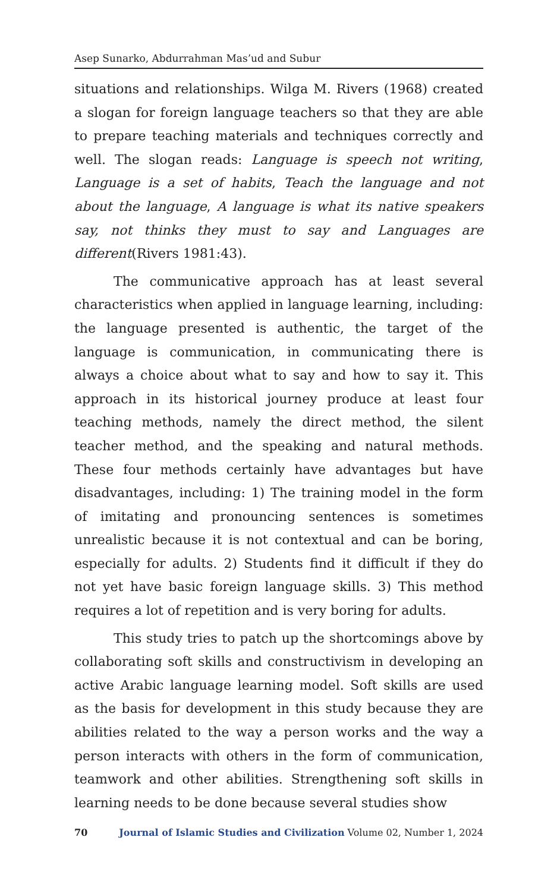Asep Sunarko, Abdurrahman Mas’ud and Subur
situations and relationships. Wilga M. Rivers (1968) created a slogan for foreign language teachers so that they are able to prepare teaching materials and techniques correctly and well. The slogan reads: Language is speech not writing, Language is a set of habits, Teach the language and not about the language, A language is what its native speakers say, not thinks they must to say and Languages are different(Rivers 1981:43).
The communicative approach has at least several characteristics when applied in language learning, including: the language presented is authentic, the target of the language is communication, in communicating there is always a choice about what to say and how to say it. This approach in its historical journey produce at least four teaching methods, namely the direct method, the silent teacher method, and the speaking and natural methods. These four methods certainly have advantages but have disadvantages, including: 1) The training model in the form of imitating and pronouncing sentences is sometimes unrealistic because it is not contextual and can be boring, especially for adults. 2) Students find it difficult if they do not yet have basic foreign language skills. 3) This method requires a lot of repetition and is very boring for adults.
This study tries to patch up the shortcomings above by collaborating soft skills and constructivism in developing an active Arabic language learning model. Soft skills are used as the basis for development in this study because they are abilities related to the way a person works and the way a person interacts with others in the form of communication, teamwork and other abilities. Strengthening soft skills in learning needs to be done because several studies show
70 Journal of Islamic Studies and Civilization Volume 02, Number 1, 2024